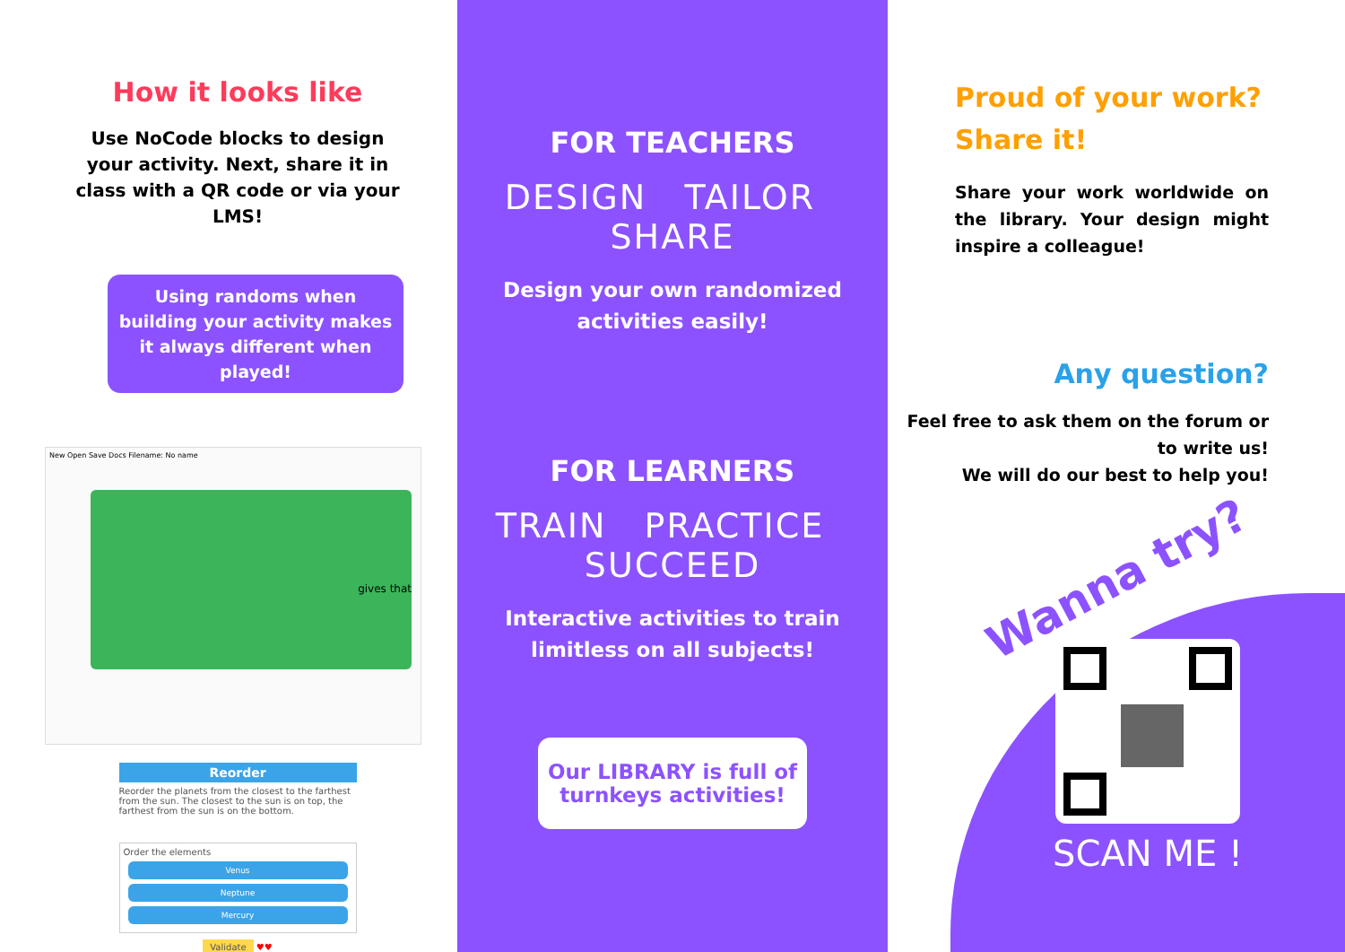How it looks like
Use NoCode blocks to design your activity. Next, share it in class with a QR code or via your LMS!
Using randoms when building your activity makes it always different when played!
New Open Save Docs Filename: No name
gives that
Reorder
Reorder the planets from the closest to the farthest from the sun. The closest to the sun is on top, the farthest from the sun is on the bottom.
Order the elements
Venus
Neptune
Mercury
Validate ♥♥
FOR TEACHERS
DESIGN TAILOR SHARE
Design your own randomized
activities easily!
FOR LEARNERS
TRAIN PRACTICE SUCCEED
Interactive activities to train
limitless on all subjects!
Our LIBRARY is full of
turnkeys activities!
Proud of your work?
Share it!
Share your work worldwide on the library. Your design might inspire a colleague!
Any question?
Feel free to ask them on the forum or to write us!
We will do our best to help you!
Wanna try?
SCAN ME !